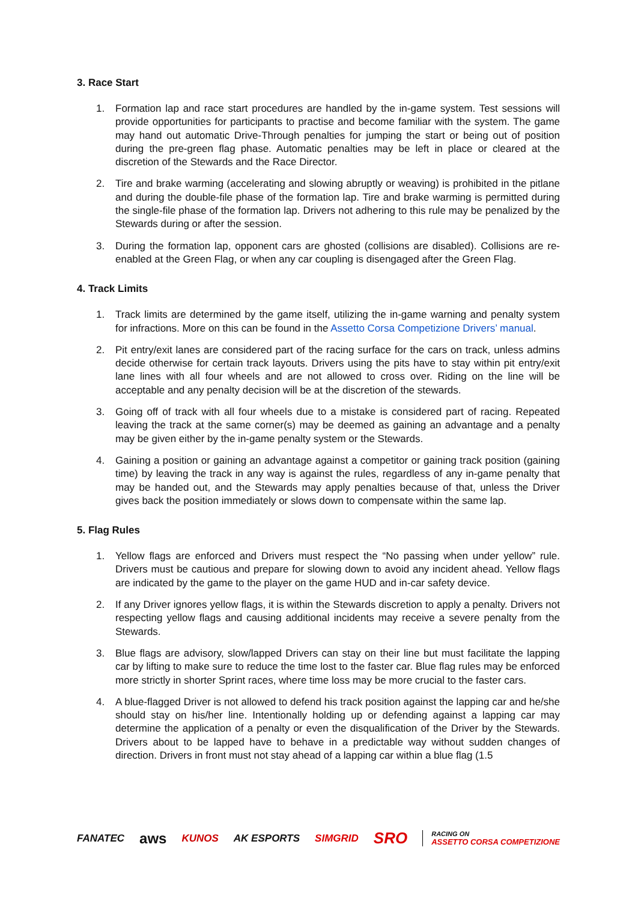3. Race Start
1. Formation lap and race start procedures are handled by the in-game system. Test sessions will provide opportunities for participants to practise and become familiar with the system. The game may hand out automatic Drive-Through penalties for jumping the start or being out of position during the pre-green flag phase. Automatic penalties may be left in place or cleared at the discretion of the Stewards and the Race Director.
2. Tire and brake warming (accelerating and slowing abruptly or weaving) is prohibited in the pitlane and during the double-file phase of the formation lap. Tire and brake warming is permitted during the single-file phase of the formation lap. Drivers not adhering to this rule may be penalized by the Stewards during or after the session.
3. During the formation lap, opponent cars are ghosted (collisions are disabled). Collisions are re-enabled at the Green Flag, or when any car coupling is disengaged after the Green Flag.
4. Track Limits
1. Track limits are determined by the game itself, utilizing the in-game warning and penalty system for infractions. More on this can be found in the Assetto Corsa Competizione Drivers’ manual.
2. Pit entry/exit lanes are considered part of the racing surface for the cars on track, unless admins decide otherwise for certain track layouts. Drivers using the pits have to stay within pit entry/exit lane lines with all four wheels and are not allowed to cross over. Riding on the line will be acceptable and any penalty decision will be at the discretion of the stewards.
3. Going off of track with all four wheels due to a mistake is considered part of racing. Repeated leaving the track at the same corner(s) may be deemed as gaining an advantage and a penalty may be given either by the in-game penalty system or the Stewards.
4. Gaining a position or gaining an advantage against a competitor or gaining track position (gaining time) by leaving the track in any way is against the rules, regardless of any in-game penalty that may be handed out, and the Stewards may apply penalties because of that, unless the Driver gives back the position immediately or slows down to compensate within the same lap.
5. Flag Rules
1. Yellow flags are enforced and Drivers must respect the “No passing when under yellow” rule. Drivers must be cautious and prepare for slowing down to avoid any incident ahead. Yellow flags are indicated by the game to the player on the game HUD and in-car safety device.
2. If any Driver ignores yellow flags, it is within the Stewards discretion to apply a penalty. Drivers not respecting yellow flags and causing additional incidents may receive a severe penalty from the Stewards.
3. Blue flags are advisory, slow/lapped Drivers can stay on their line but must facilitate the lapping car by lifting to make sure to reduce the time lost to the faster car. Blue flag rules may be enforced more strictly in shorter Sprint races, where time loss may be more crucial to the faster cars.
4. A blue-flagged Driver is not allowed to defend his track position against the lapping car and he/she should stay on his/her line. Intentionally holding up or defending against a lapping car may determine the application of a penalty or even the disqualification of the Driver by the Stewards. Drivers about to be lapped have to behave in a predictable way without sudden changes of direction. Drivers in front must not stay ahead of a lapping car within a blue flag (1.5
FANATEC aws KUNOS AK ESPORTS SIMGRID SRO RACING ON
ASSETTO CORSA COMPETIZIONE